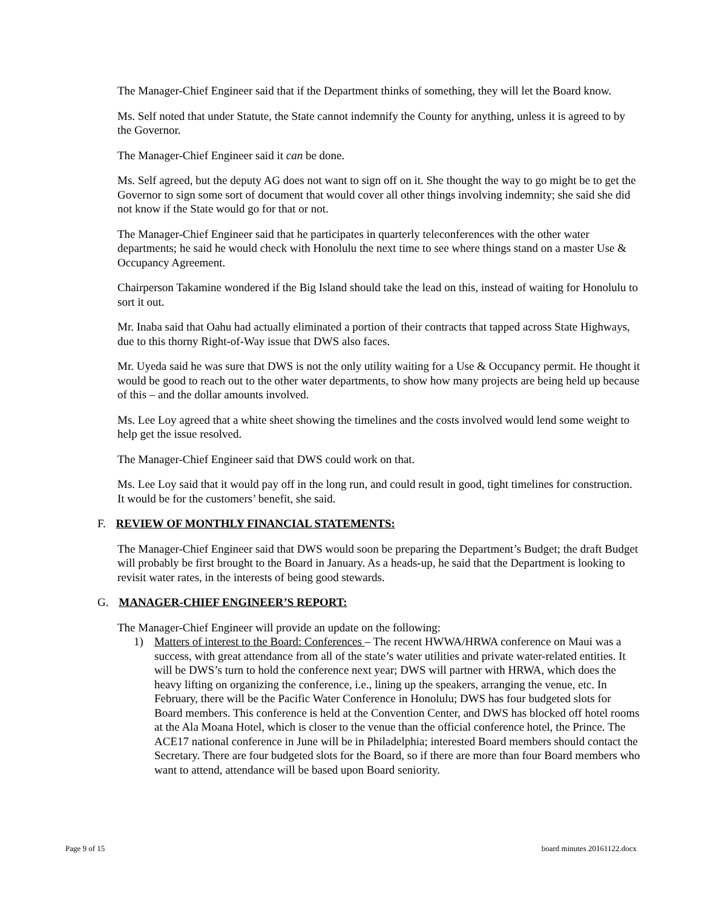The Manager-Chief Engineer said that if the Department thinks of something, they will let the Board know.
Ms. Self noted that under Statute, the State cannot indemnify the County for anything, unless it is agreed to by the Governor.
The Manager-Chief Engineer said it can be done.
Ms. Self agreed, but the deputy AG does not want to sign off on it. She thought the way to go might be to get the Governor to sign some sort of document that would cover all other things involving indemnity; she said she did not know if the State would go for that or not.
The Manager-Chief Engineer said that he participates in quarterly teleconferences with the other water departments; he said he would check with Honolulu the next time to see where things stand on a master Use & Occupancy Agreement.
Chairperson Takamine wondered if the Big Island should take the lead on this, instead of waiting for Honolulu to sort it out.
Mr. Inaba said that Oahu had actually eliminated a portion of their contracts that tapped across State Highways, due to this thorny Right-of-Way issue that DWS also faces.
Mr. Uyeda said he was sure that DWS is not the only utility waiting for a Use & Occupancy permit. He thought it would be good to reach out to the other water departments, to show how many projects are being held up because of this – and the dollar amounts involved.
Ms. Lee Loy agreed that a white sheet showing the timelines and the costs involved would lend some weight to help get the issue resolved.
The Manager-Chief Engineer said that DWS could work on that.
Ms. Lee Loy said that it would pay off in the long run, and could result in good, tight timelines for construction. It would be for the customers’ benefit, she said.
F. REVIEW OF MONTHLY FINANCIAL STATEMENTS:
The Manager-Chief Engineer said that DWS would soon be preparing the Department’s Budget; the draft Budget will probably be first brought to the Board in January. As a heads-up, he said that the Department is looking to revisit water rates, in the interests of being good stewards.
G. MANAGER-CHIEF ENGINEER’S REPORT:
The Manager-Chief Engineer will provide an update on the following:
1) Matters of interest to the Board: Conferences – The recent HWWA/HRWA conference on Maui was a success, with great attendance from all of the state’s water utilities and private water-related entities. It will be DWS’s turn to hold the conference next year; DWS will partner with HRWA, which does the heavy lifting on organizing the conference, i.e., lining up the speakers, arranging the venue, etc. In February, there will be the Pacific Water Conference in Honolulu; DWS has four budgeted slots for Board members. This conference is held at the Convention Center, and DWS has blocked off hotel rooms at the Ala Moana Hotel, which is closer to the venue than the official conference hotel, the Prince. The ACE17 national conference in June will be in Philadelphia; interested Board members should contact the Secretary. There are four budgeted slots for the Board, so if there are more than four Board members who want to attend, attendance will be based upon Board seniority.
Page 9 of 15 board minutes 20161122.docx